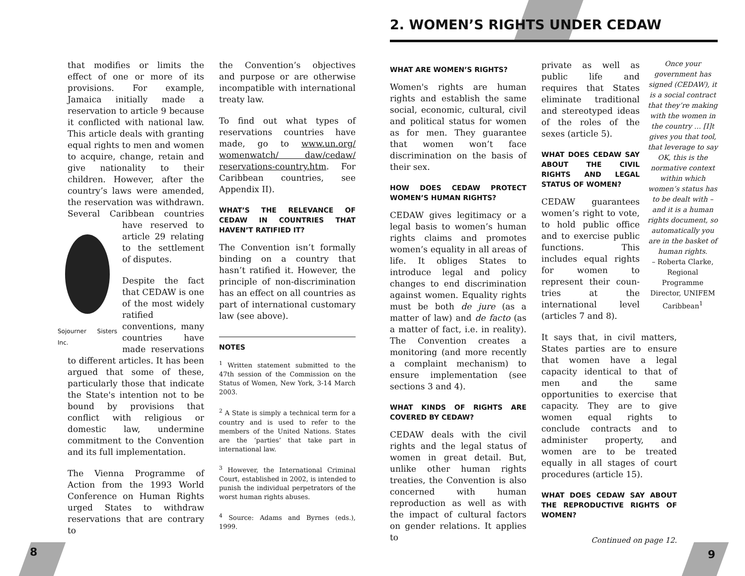2. WOMEN’S RIGHTS UNDER CEDAW
that modifies or limits the effect of one or more of its provisions. For example, Jamaica initially made a reservation to article 9 because it conflicted with national law. This article deals with granting equal rights to men and women to acquire, change, retain and give nationality to their children. However, after the country’s laws were amended, the reservation was withdrawn. Several Caribbean countries
Sojourner Sisters Inc.
have reserved to article 29 relating to the settlement of disputes.
Despite the fact that CEDAW is one of the most widely ratified conventions, many countries have made reservations to different articles. It has been argued that some of these, particularly those that indicate the State's intention not to be bound by provisions that conflict with religious or domestic law, undermine commitment to the Convention and its full implementation.
The Vienna Programme of Action from the 1993 World Conference on Human Rights urged States to withdraw reservations that are contrary to
the Convention’s objectives and purpose or are otherwise incompatible with international treaty law.
To find out what types of reservations countries have made, go to www.un.org/ womenwatch/ daw/cedaw/ reservations-country.htm. For Caribbean countries, see Appendix II).
WHAT’S THE RELEVANCE OF CEDAW IN COUNTRIES THAT HAVEN’T RATIFIED IT?
The Convention isn’t formally binding on a country that hasn’t ratified it. However, the principle of non-discrimination has an effect on all countries as part of international customary law (see above).
NOTES
<sup>1</sup> Written statement submitted to the 47th session of the Commission on the Status of Women, New York, 3-14 March 2003.
<sup>2</sup> A State is simply a technical term for a country and is used to refer to the members of the United Nations. States are the ‘parties’ that take part in international law.
<sup>3</sup> However, the International Criminal Court, established in 2002, is intended to punish the individual perpetrators of the worst human rights abuses.
<sup>4</sup> Source: Adams and Byrnes (eds.), 1999.
WHAT ARE WOMEN’S RIGHTS?
Women's rights are human rights and establish the same social, economic, cultural, civil and political status for women as for men. They guarantee that women won’t face discrimination on the basis of their sex.
HOW DOES CEDAW PROTECT WOMEN’S HUMAN RIGHTS?
CEDAW gives legitimacy or a legal basis to women’s human rights claims and promotes women’s equality in all areas of life. It obliges States to introduce legal and policy changes to end discrimination against women. Equality rights must be both de jure (as a matter of law) and de facto (as a matter of fact, i.e. in reality). The Convention creates a monitoring (and more recently a complaint mechanism) to ensure implementation (see sections 3 and 4).
WHAT KINDS OF RIGHTS ARE COVERED BY CEDAW?
CEDAW deals with the civil rights and the legal status of women in great detail. But, unlike other human rights treaties, the Convention is also concerned with human reproduction as well as with the impact of cultural factors on gender relations. It applies to
private as well as public life and requires that States eliminate traditional and stereotyped ideas of the roles of the sexes (article 5).
WHAT DOES CEDAW SAY ABOUT THE CIVIL RIGHTS AND LEGAL STATUS OF WOMEN?
CEDAW guarantees women’s right to vote, to hold public office and to exercise public functions. This includes equal rights for women to represent their coun-tries at the international level (articles 7 and 8).
It says that, in civil matters, States parties are to ensure that women have a legal capacity identical to that of men and the same opportunities to exercise that capacity. They are to give women equal rights to conclude contracts and to administer property, and women are to be treated equally in all stages of court procedures (article 15).
WHAT DOES CEDAW SAY ABOUT THE REPRODUCTIVE RIGHTS OF WOMEN?
Continued on page 12.
Once your government has signed (CEDAW), it is a social contract that they’re making with the women in the country … [I]t gives you that tool, that leverage to say OK, this is the normative context within which women’s status has to be dealt with – and it is a human rights document, so automatically you are in the basket of human rights.
– Roberta Clarke, Regional Programme Director, UNIFEM Caribbean<sup>1</sup>
8 9